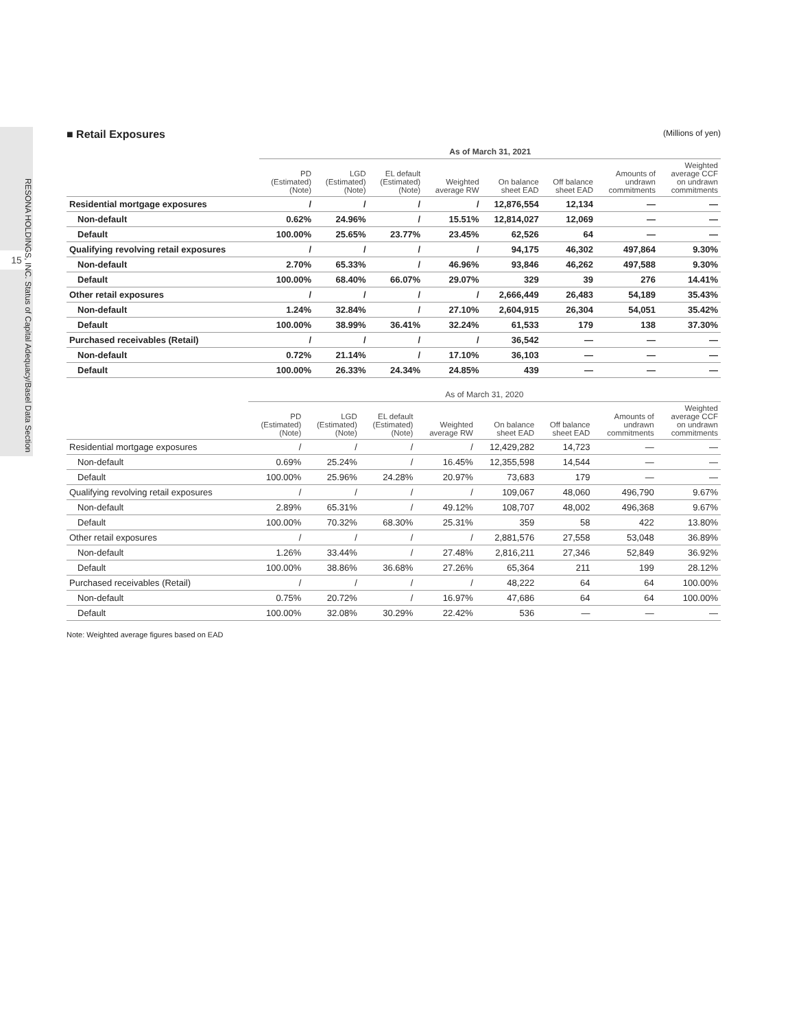15
RESONA HOLDINGS, INC. Status of Capital Adequacy/Basel Data Section
■ Retail Exposures (Millions of yen)
| | As of March 31, 2021 | | | | | | | |
| --- | --- | --- | --- | --- | --- | --- | --- | --- |
| | PD (Estimated) (Note) | LGD (Estimated) (Note) | EL default (Estimated) (Note) | Weighted average RW | On balance sheet EAD | Off balance sheet EAD | Amounts of undrawn commitments | Weighted average CCF on undrawn commitments |
| Residential mortgage exposures | / | / | / | / | 12,876,554 | 12,134 | — | — |
| Non-default | 0.62% | 24.96% | / | 15.51% | 12,814,027 | 12,069 | — | — |
| Default | 100.00% | 25.65% | 23.77% | 23.45% | 62,526 | 64 | — | — |
| Qualifying revolving retail exposures | / | / | / | / | 94,175 | 46,302 | 497,864 | 9.30% |
| Non-default | 2.70% | 65.33% | / | 46.96% | 93,846 | 46,262 | 497,588 | 9.30% |
| Default | 100.00% | 68.40% | 66.07% | 29.07% | 329 | 39 | 276 | 14.41% |
| Other retail exposures | / | / | / | / | 2,666,449 | 26,483 | 54,189 | 35.43% |
| Non-default | 1.24% | 32.84% | / | 27.10% | 2,604,915 | 26,304 | 54,051 | 35.42% |
| Default | 100.00% | 38.99% | 36.41% | 32.24% | 61,533 | 179 | 138 | 37.30% |
| Purchased receivables (Retail) | / | / | / | / | 36,542 | — | — | — |
| Non-default | 0.72% | 21.14% | / | 17.10% | 36,103 | — | — | — |
| Default | 100.00% | 26.33% | 24.34% | 24.85% | 439 | — | — | — |
| | As of March 31, 2020 | | | | | | | |
| --- | --- | --- | --- | --- | --- | --- | --- | --- |
| | PD (Estimated) (Note) | LGD (Estimated) (Note) | EL default (Estimated) (Note) | Weighted average RW | On balance sheet EAD | Off balance sheet EAD | Amounts of undrawn commitments | Weighted average CCF on undrawn commitments |
| Residential mortgage exposures | / | / | / | / | 12,429,282 | 14,723 | — | — |
| Non-default | 0.69% | 25.24% | / | 16.45% | 12,355,598 | 14,544 | — | — |
| Default | 100.00% | 25.96% | 24.28% | 20.97% | 73,683 | 179 | — | — |
| Qualifying revolving retail exposures | / | / | / | / | 109,067 | 48,060 | 496,790 | 9.67% |
| Non-default | 2.89% | 65.31% | / | 49.12% | 108,707 | 48,002 | 496,368 | 9.67% |
| Default | 100.00% | 70.32% | 68.30% | 25.31% | 359 | 58 | 422 | 13.80% |
| Other retail exposures | / | / | / | / | 2,881,576 | 27,558 | 53,048 | 36.89% |
| Non-default | 1.26% | 33.44% | / | 27.48% | 2,816,211 | 27,346 | 52,849 | 36.92% |
| Default | 100.00% | 38.86% | 36.68% | 27.26% | 65,364 | 211 | 199 | 28.12% |
| Purchased receivables (Retail) | / | / | / | / | 48,222 | 64 | 64 | 100.00% |
| Non-default | 0.75% | 20.72% | / | 16.97% | 47,686 | 64 | 64 | 100.00% |
| Default | 100.00% | 32.08% | 30.29% | 22.42% | 536 | — | — | — |
Note: Weighted average figures based on EAD